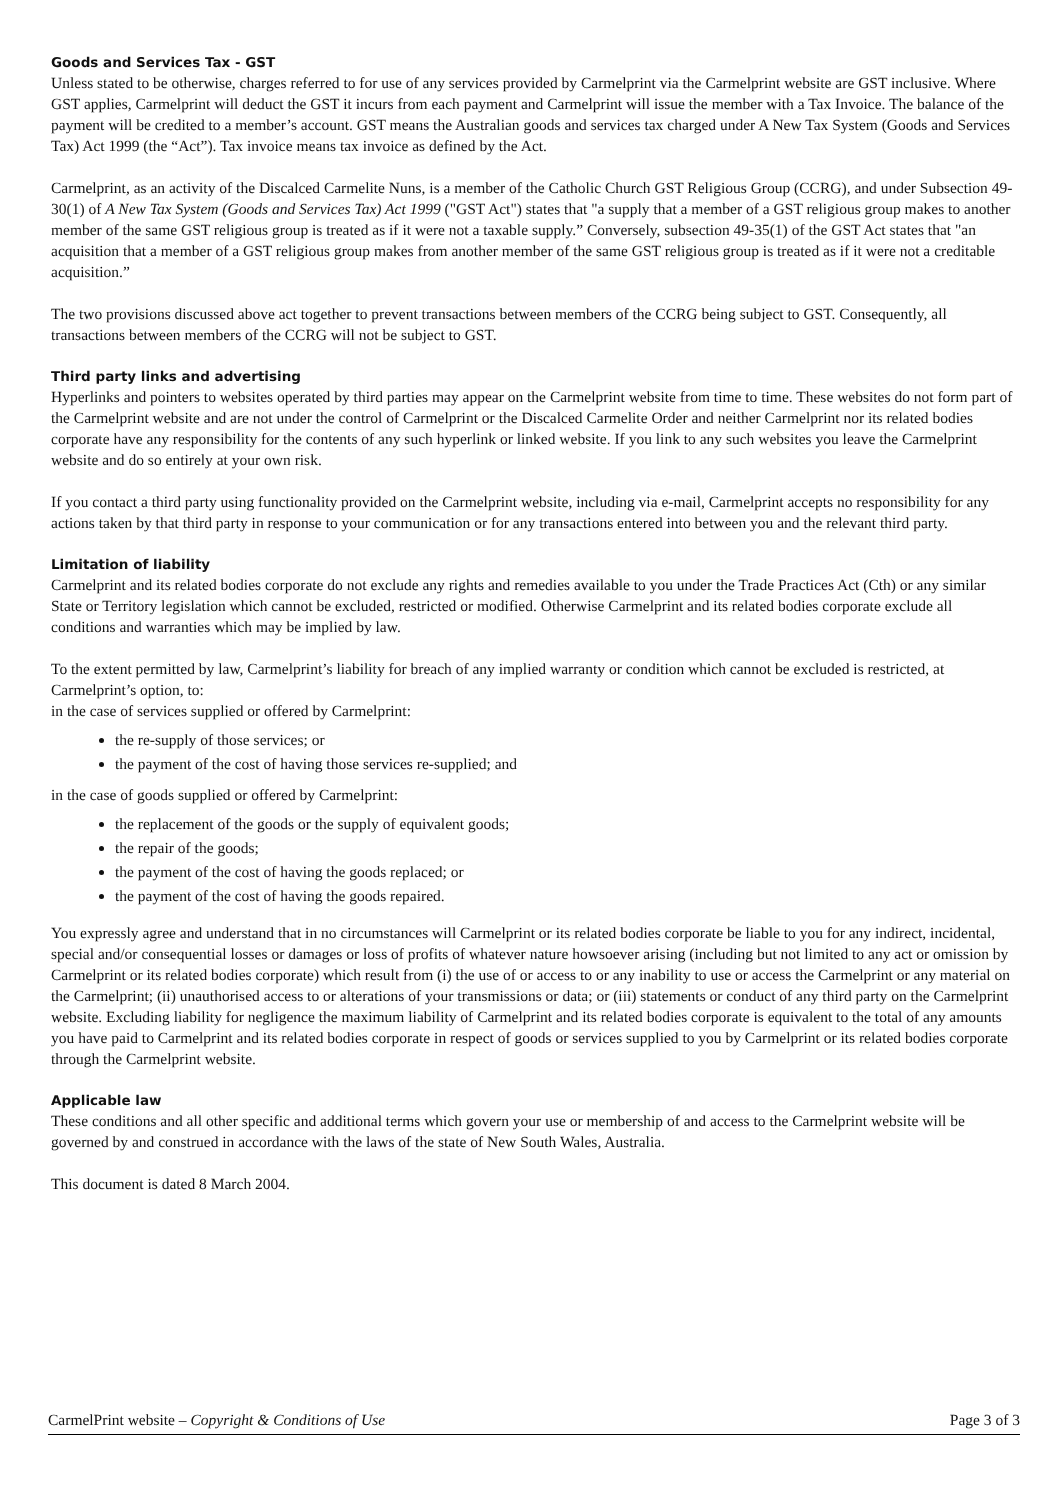Goods and Services Tax - GST
Unless stated to be otherwise, charges referred to for use of any services provided by Carmelprint via the Carmelprint website are GST inclusive. Where GST applies, Carmelprint will deduct the GST it incurs from each payment and Carmelprint will issue the member with a Tax Invoice. The balance of the payment will be credited to a member’s account. GST means the Australian goods and services tax charged under A New Tax System (Goods and Services Tax) Act 1999 (the “Act”). Tax invoice means tax invoice as defined by the Act.
Carmelprint, as an activity of the Discalced Carmelite Nuns, is a member of the Catholic Church GST Religious Group (CCRG), and under Subsection 49-30(1) of A New Tax System (Goods and Services Tax) Act 1999 ("GST Act") states that "a supply that a member of a GST religious group makes to another member of the same GST religious group is treated as if it were not a taxable supply.” Conversely, subsection 49-35(1) of the GST Act states that "an acquisition that a member of a GST religious group makes from another member of the same GST religious group is treated as if it were not a creditable acquisition.”
The two provisions discussed above act together to prevent transactions between members of the CCRG being subject to GST. Consequently, all transactions between members of the CCRG will not be subject to GST.
Third party links and advertising
Hyperlinks and pointers to websites operated by third parties may appear on the Carmelprint website from time to time. These websites do not form part of the Carmelprint website and are not under the control of Carmelprint or the Discalced Carmelite Order and neither Carmelprint nor its related bodies corporate have any responsibility for the contents of any such hyperlink or linked website. If you link to any such websites you leave the Carmelprint website and do so entirely at your own risk.
If you contact a third party using functionality provided on the Carmelprint website, including via e-mail, Carmelprint accepts no responsibility for any actions taken by that third party in response to your communication or for any transactions entered into between you and the relevant third party.
Limitation of liability
Carmelprint and its related bodies corporate do not exclude any rights and remedies available to you under the Trade Practices Act (Cth) or any similar State or Territory legislation which cannot be excluded, restricted or modified. Otherwise Carmelprint and its related bodies corporate exclude all conditions and warranties which may be implied by law.
To the extent permitted by law, Carmelprint’s liability for breach of any implied warranty or condition which cannot be excluded is restricted, at Carmelprint’s option, to:
in the case of services supplied or offered by Carmelprint:
the re-supply of those services; or
the payment of the cost of having those services re-supplied; and
in the case of goods supplied or offered by Carmelprint:
the replacement of the goods or the supply of equivalent goods;
the repair of the goods;
the payment of the cost of having the goods replaced; or
the payment of the cost of having the goods repaired.
You expressly agree and understand that in no circumstances will Carmelprint or its related bodies corporate be liable to you for any indirect, incidental, special and/or consequential losses or damages or loss of profits of whatever nature howsoever arising (including but not limited to any act or omission by Carmelprint or its related bodies corporate) which result from (i) the use of or access to or any inability to use or access the Carmelprint or any material on the Carmelprint; (ii) unauthorised access to or alterations of your transmissions or data; or (iii) statements or conduct of any third party on the Carmelprint website. Excluding liability for negligence the maximum liability of Carmelprint and its related bodies corporate is equivalent to the total of any amounts you have paid to Carmelprint and its related bodies corporate in respect of goods or services supplied to you by Carmelprint or its related bodies corporate through the Carmelprint website.
Applicable law
These conditions and all other specific and additional terms which govern your use or membership of and access to the Carmelprint website will be governed by and construed in accordance with the laws of the state of New South Wales, Australia.
This document is dated 8 March 2004.
CarmelPrint website – Copyright & Conditions of Use Page 3 of 3